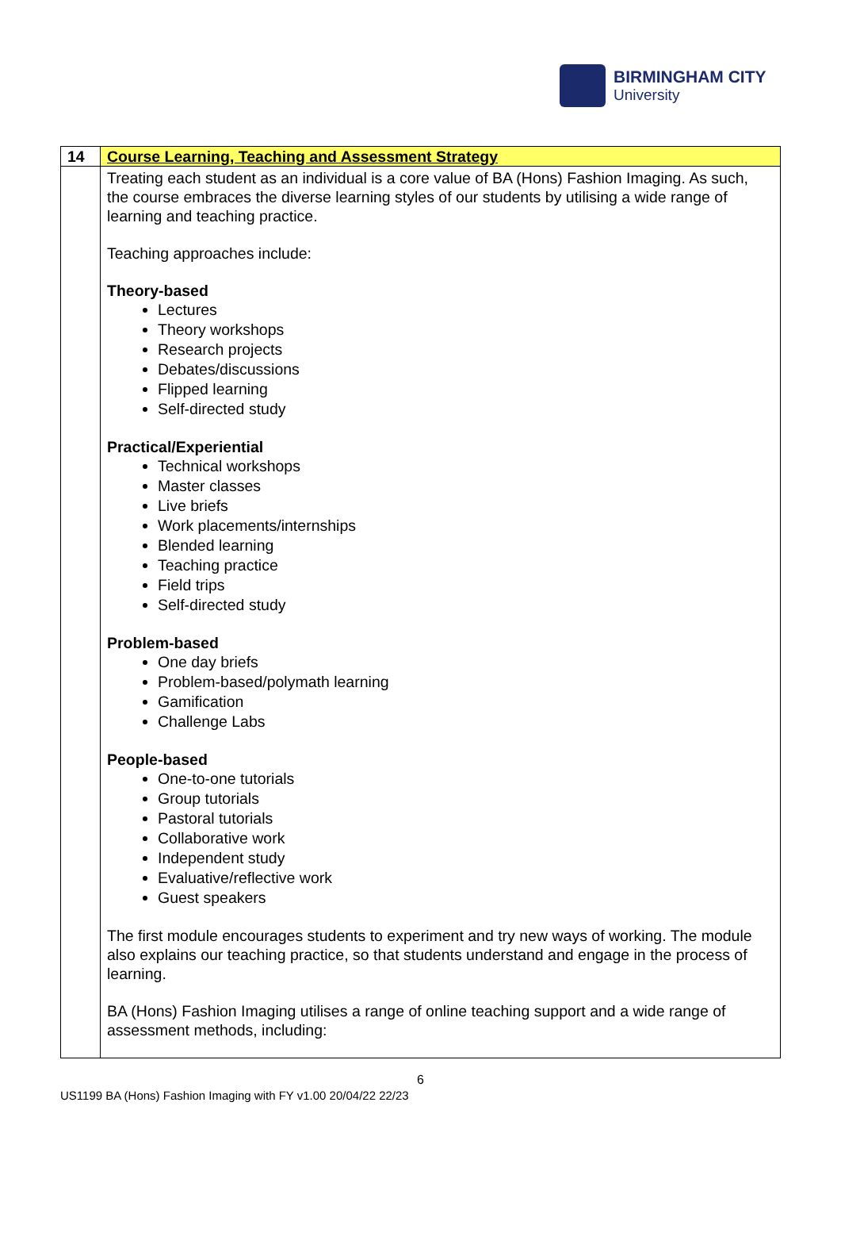BIRMINGHAM CITY
University
| 14 | Course Learning, Teaching and Assessment Strategy |
| | Treating each student as an individual is a core value of BA (Hons) Fashion Imaging. As such, the course embraces the diverse learning styles of our students by utilising a wide range of learning and teaching practice. Teaching approaches include: Theory-based Lectures Theory workshops Research projects Debates/discussions Flipped learning Self-directed study Practical/Experiential Technical workshops Master classes Live briefs Work placements/internships Blended learning Teaching practice Field trips Self-directed study Problem-based One day briefs Problem-based/polymath learning Gamification Challenge Labs People-based One-to-one tutorials Group tutorials Pastoral tutorials Collaborative work Independent study Evaluative/reflective work Guest speakers The first module encourages students to experiment and try new ways of working. The module also explains our teaching practice, so that students understand and engage in the process of learning. BA (Hons) Fashion Imaging utilises a range of online teaching support and a wide range of assessment methods, including: |
6
US1199 BA (Hons) Fashion Imaging with FY v1.00 20/04/22 22/23